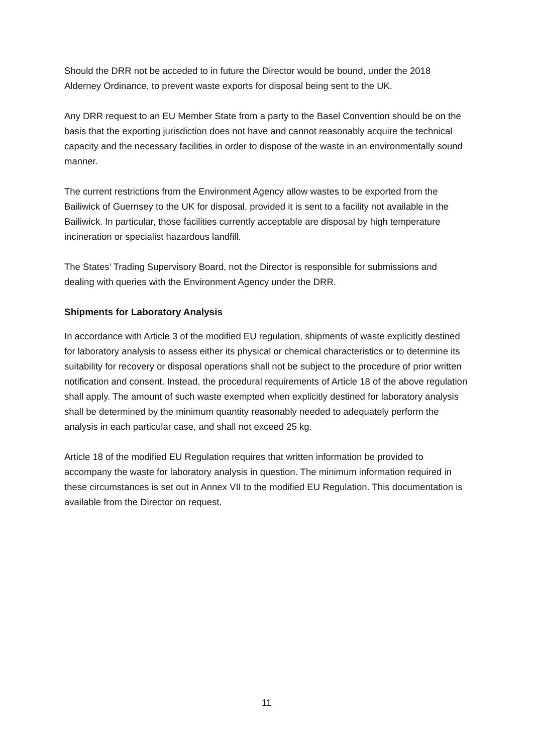Should the DRR not be acceded to in future the Director would be bound, under the 2018 Alderney Ordinance, to prevent waste exports for disposal being sent to the UK.
Any DRR request to an EU Member State from a party to the Basel Convention should be on the basis that the exporting jurisdiction does not have and cannot reasonably acquire the technical capacity and the necessary facilities in order to dispose of the waste in an environmentally sound manner.
The current restrictions from the Environment Agency allow wastes to be exported from the Bailiwick of Guernsey to the UK for disposal, provided it is sent to a facility not available in the Bailiwick. In particular, those facilities currently acceptable are disposal by high temperature incineration or specialist hazardous landfill.
The States’ Trading Supervisory Board, not the Director is responsible for submissions and dealing with queries with the Environment Agency under the DRR.
Shipments for Laboratory Analysis
In accordance with Article 3 of the modified EU regulation, shipments of waste explicitly destined for laboratory analysis to assess either its physical or chemical characteristics or to determine its suitability for recovery or disposal operations shall not be subject to the procedure of prior written notification and consent. Instead, the procedural requirements of Article 18 of the above regulation shall apply. The amount of such waste exempted when explicitly destined for laboratory analysis shall be determined by the minimum quantity reasonably needed to adequately perform the analysis in each particular case, and shall not exceed 25 kg.
Article 18 of the modified EU Regulation requires that written information be provided to accompany the waste for laboratory analysis in question. The minimum information required in these circumstances is set out in Annex VII to the modified EU Regulation. This documentation is available from the Director on request.
11